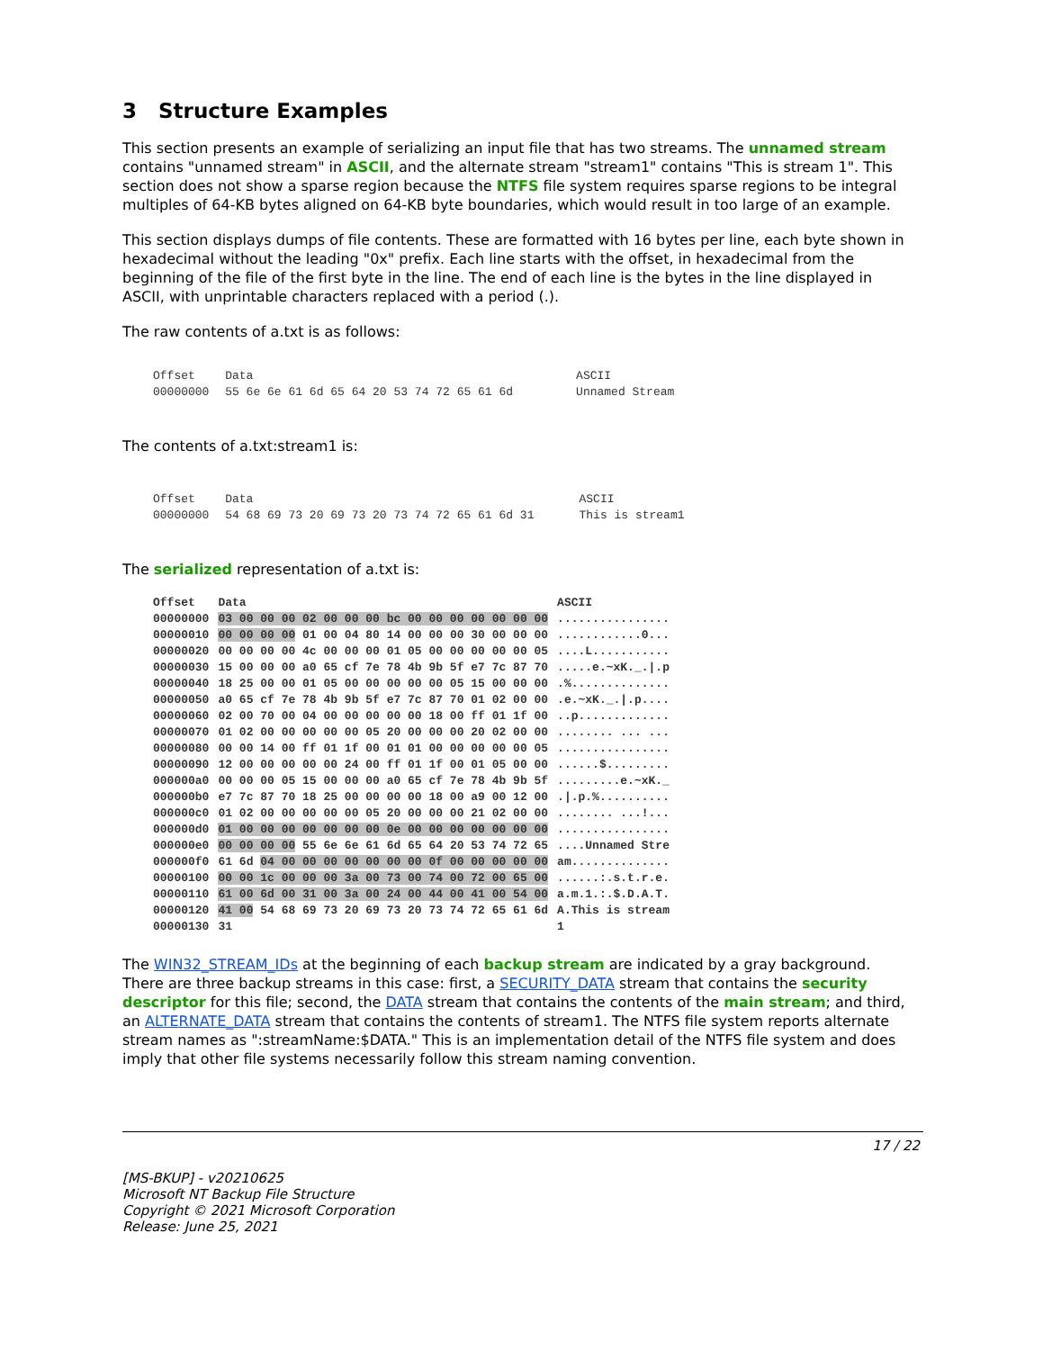3 Structure Examples
This section presents an example of serializing an input file that has two streams. The unnamed stream contains "unnamed stream" in ASCII, and the alternate stream "stream1" contains "This is stream 1". This section does not show a sparse region because the NTFS file system requires sparse regions to be integral multiples of 64-KB bytes aligned on 64-KB byte boundaries, which would result in too large of an example.
This section displays dumps of file contents. These are formatted with 16 bytes per line, each byte shown in hexadecimal without the leading "0x" prefix. Each line starts with the offset, in hexadecimal from the beginning of the file of the first byte in the line. The end of each line is the bytes in the line displayed in ASCII, with unprintable characters replaced with a period (.).
The raw contents of a.txt is as follows:
| Offset | Data | ASCII |
| 00000000 | 55 6e 6e 61 6d 65 64 20 53 74 72 65 61 6d | Unnamed Stream |
The contents of a.txt:stream1 is:
| Offset | Data | ASCII |
| 00000000 | 54 68 69 73 20 69 73 20 73 74 72 65 61 6d 31 | This is stream1 |
The serialized representation of a.txt is:
| Offset | Data | ASCII |
| 00000000 | 03 00 00 00 02 00 00 00 bc 00 00 00 00 00 00 00 | ................ |
| 00000010 | 00 00 00 00 01 00 04 80 14 00 00 00 30 00 00 00 | ............0... |
| 00000020 | 00 00 00 00 4c 00 00 00 01 05 00 00 00 00 00 05 | ....L........... |
| 00000030 | 15 00 00 00 a0 65 cf 7e 78 4b 9b 5f e7 7c 87 70 | .....e.~xK._./.p |
| 00000040 | 18 25 00 00 01 05 00 00 00 00 00 05 15 00 00 00 | .%.............. |
| 00000050 | a0 65 cf 7e 78 4b 9b 5f e7 7c 87 70 01 02 00 00 | .e.~xK._./.p.... |
| 00000060 | 02 00 70 00 04 00 00 00 00 00 18 00 ff 01 1f 00 | ..p............. |
| 00000070 | 01 02 00 00 00 00 00 05 20 00 00 00 20 02 00 00 | ........ ... ... |
| 00000080 | 00 00 14 00 ff 01 1f 00 01 01 00 00 00 00 00 05 | ................ |
| 00000090 | 12 00 00 00 00 00 24 00 ff 01 1f 00 01 05 00 00 | ......$......... |
| 000000a0 | 00 00 00 05 15 00 00 00 a0 65 cf 7e 78 4b 9b 5f | .........e.~xK._ |
| 000000b0 | e7 7c 87 70 18 25 00 00 00 00 18 00 a9 00 12 00 | ./.p.%.......... |
| 000000c0 | 01 02 00 00 00 00 00 05 20 00 00 00 21 02 00 00 | ........ ...!... |
| 000000d0 | 01 00 00 00 00 00 00 00 0e 00 00 00 00 00 00 00 | ................ |
| 000000e0 | 00 00 00 00 55 6e 6e 61 6d 65 64 20 53 74 72 65 | ....Unnamed Stre |
| 000000f0 | 61 6d 04 00 00 00 00 00 00 00 0f 00 00 00 00 00 | am.............. |
| 00000100 | 00 00 1c 00 00 00 3a 00 73 00 74 00 72 00 65 00 | ......:.s.t.r.e. |
| 00000110 | 61 00 6d 00 31 00 3a 00 24 00 44 00 41 00 54 00 | a.m.1.:.$.D.A.T. |
| 00000120 | 41 00 54 68 69 73 20 69 73 20 73 74 72 65 61 6d | A.This is stream |
| 00000130 | 31 | 1 |
The WIN32_STREAM_IDs at the beginning of each backup stream are indicated by a gray background. There are three backup streams in this case: first, a SECURITY_DATA stream that contains the security descriptor for this file; second, the DATA stream that contains the contents of the main stream; and third, an ALTERNATE_DATA stream that contains the contents of stream1. The NTFS file system reports alternate stream names as ":streamName:$DATA." This is an implementation detail of the NTFS file system and does imply that other file systems necessarily follow this stream naming convention.
17 / 22
[MS-BKUP] - v20210625
Microsoft NT Backup File Structure
Copyright © 2021 Microsoft Corporation
Release: June 25, 2021